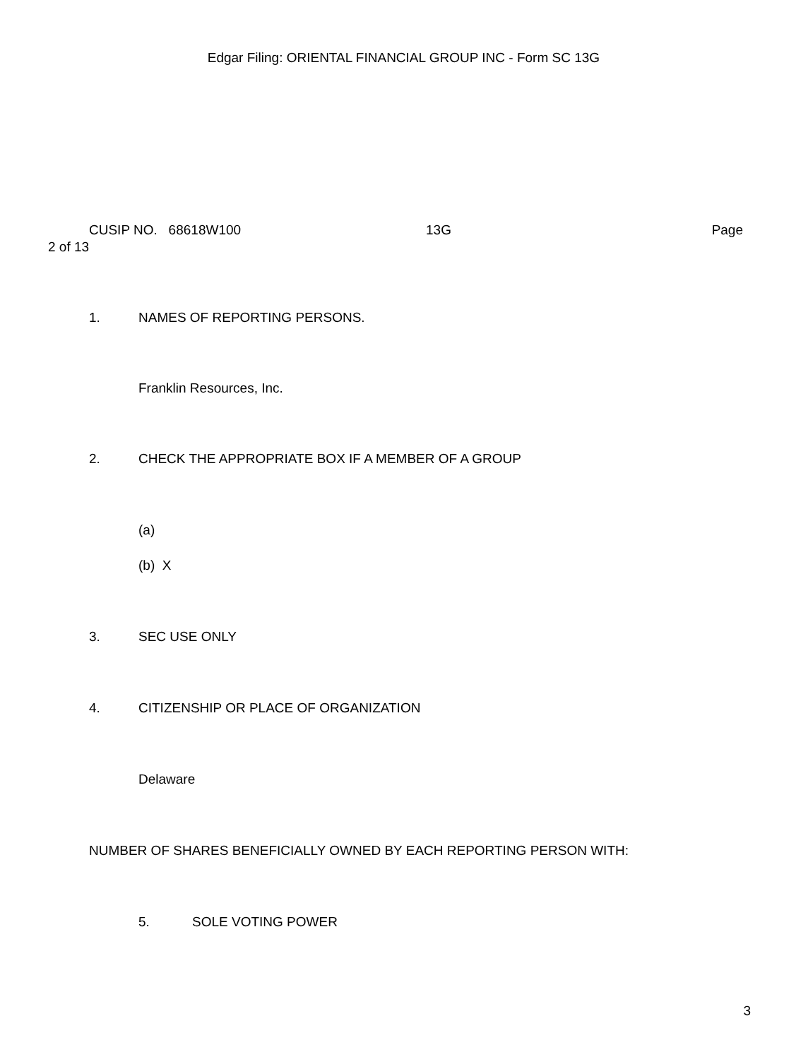Edgar Filing: ORIENTAL FINANCIAL GROUP INC - Form SC 13G
CUSIP NO. 68618W100 13G Page
2 of 13
1. NAMES OF REPORTING PERSONS.
Franklin Resources, Inc.
2. CHECK THE APPROPRIATE BOX IF A MEMBER OF A GROUP
(a)
(b) X
3. SEC USE ONLY
4. CITIZENSHIP OR PLACE OF ORGANIZATION
Delaware
NUMBER OF SHARES BENEFICIALLY OWNED BY EACH REPORTING PERSON WITH:
5. SOLE VOTING POWER
3